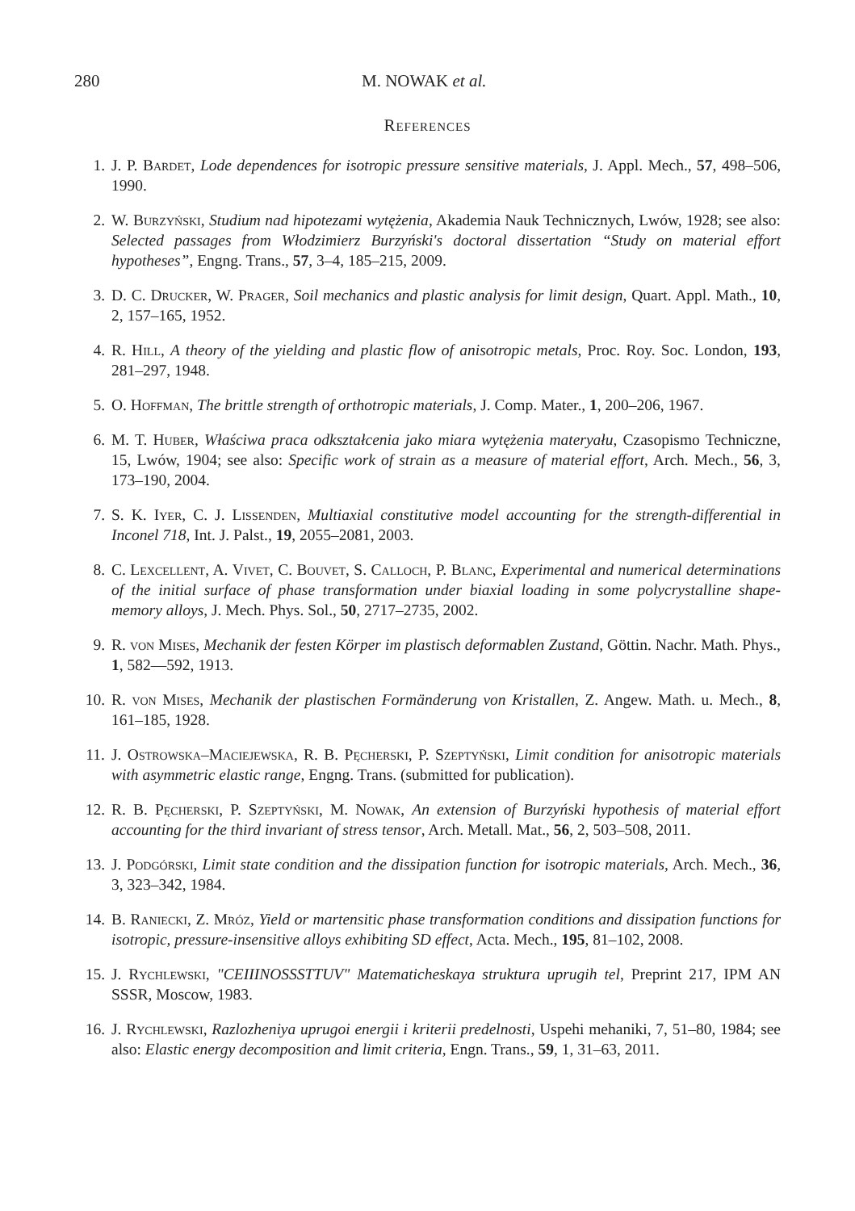280 M. NOWAK et al.
References
1. J. P. Bardet, Lode dependences for isotropic pressure sensitive materials, J. Appl. Mech., 57, 498–506, 1990.
2. W. Burzyński, Studium nad hipotezami wytężenia, Akademia Nauk Technicznych, Lwów, 1928; see also: Selected passages from Włodzimierz Burzyński's doctoral dissertation “Study on material effort hypotheses”, Engng. Trans., 57, 3–4, 185–215, 2009.
3. D. C. Drucker, W. Prager, Soil mechanics and plastic analysis for limit design, Quart. Appl. Math., 10, 2, 157–165, 1952.
4. R. Hill, A theory of the yielding and plastic flow of anisotropic metals, Proc. Roy. Soc. London, 193, 281–297, 1948.
5. O. Hoffman, The brittle strength of orthotropic materials, J. Comp. Mater., 1, 200–206, 1967.
6. M. T. Huber, Właściwa praca odkształcenia jako miara wytężenia materyału, Czasopismo Techniczne, 15, Lwów, 1904; see also: Specific work of strain as a measure of material effort, Arch. Mech., 56, 3, 173–190, 2004.
7. S. K. Iyer, C. J. Lissenden, Multiaxial constitutive model accounting for the strength-differential in Inconel 718, Int. J. Palst., 19, 2055–2081, 2003.
8. C. Lexcellent, A. Vivet, C. Bouvet, S. Calloch, P. Blanc, Experimental and numerical determinations of the initial surface of phase transformation under biaxial loading in some polycrystalline shape-memory alloys, J. Mech. Phys. Sol., 50, 2717–2735, 2002.
9. R. von Mises, Mechanik der festen Körper im plastisch deformablen Zustand, Göttin. Nachr. Math. Phys., 1, 582—592, 1913.
10. R. von Mises, Mechanik der plastischen Formänderung von Kristallen, Z. Angew. Math. u. Mech., 8, 161–185, 1928.
11. J. Ostrowska–Maciejewska, R. B. Pęcherski, P. Szeptyński, Limit condition for anisotropic materials with asymmetric elastic range, Engng. Trans. (submitted for publication).
12. R. B. Pęcherski, P. Szeptyński, M. Nowak, An extension of Burzyński hypothesis of material effort accounting for the third invariant of stress tensor, Arch. Metall. Mat., 56, 2, 503–508, 2011.
13. J. Podgórski, Limit state condition and the dissipation function for isotropic materials, Arch. Mech., 36, 3, 323–342, 1984.
14. B. Raniecki, Z. Mróz, Yield or martensitic phase transformation conditions and dissipation functions for isotropic, pressure-insensitive alloys exhibiting SD effect, Acta. Mech., 195, 81–102, 2008.
15. J. Rychlewski, "CEIIINOSSSTTUV" Matematicheskaya struktura uprugih tel, Preprint 217, IPM AN SSSR, Moscow, 1983.
16. J. Rychlewski, Razlozheniya uprugoi energii i kriterii predelnosti, Uspehi mehaniki, 7, 51–80, 1984; see also: Elastic energy decomposition and limit criteria, Engn. Trans., 59, 1, 31–63, 2011.